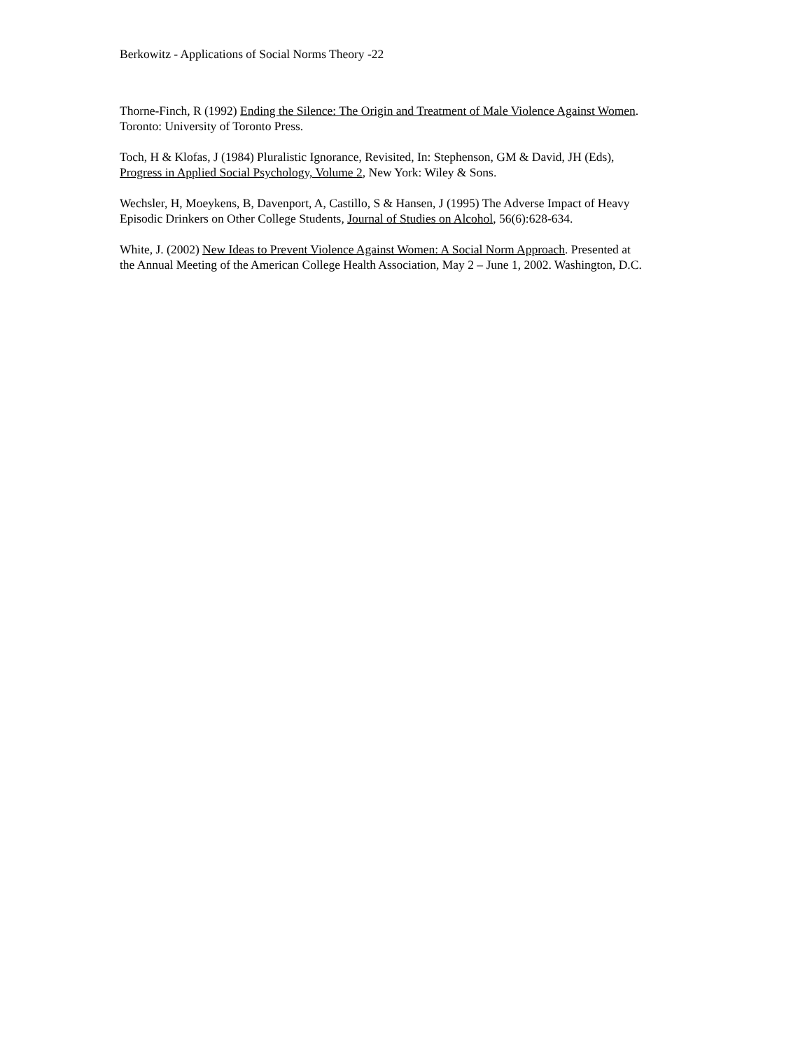Berkowitz - Applications of Social Norms Theory -22
Thorne-Finch, R (1992) Ending the Silence: The Origin and Treatment of Male Violence Against Women.
Toronto: University of Toronto Press.
Toch, H & Klofas, J (1984) Pluralistic Ignorance, Revisited, In: Stephenson, GM & David, JH (Eds),
Progress in Applied Social Psychology, Volume 2, New York: Wiley & Sons.
Wechsler, H, Moeykens, B, Davenport, A, Castillo, S & Hansen, J (1995) The Adverse Impact of Heavy
Episodic Drinkers on Other College Students, Journal of Studies on Alcohol, 56(6):628-634.
White, J. (2002) New Ideas to Prevent Violence Against Women: A Social Norm Approach. Presented at
the Annual Meeting of the American College Health Association, May 2 – June 1, 2002. Washington, D.C.